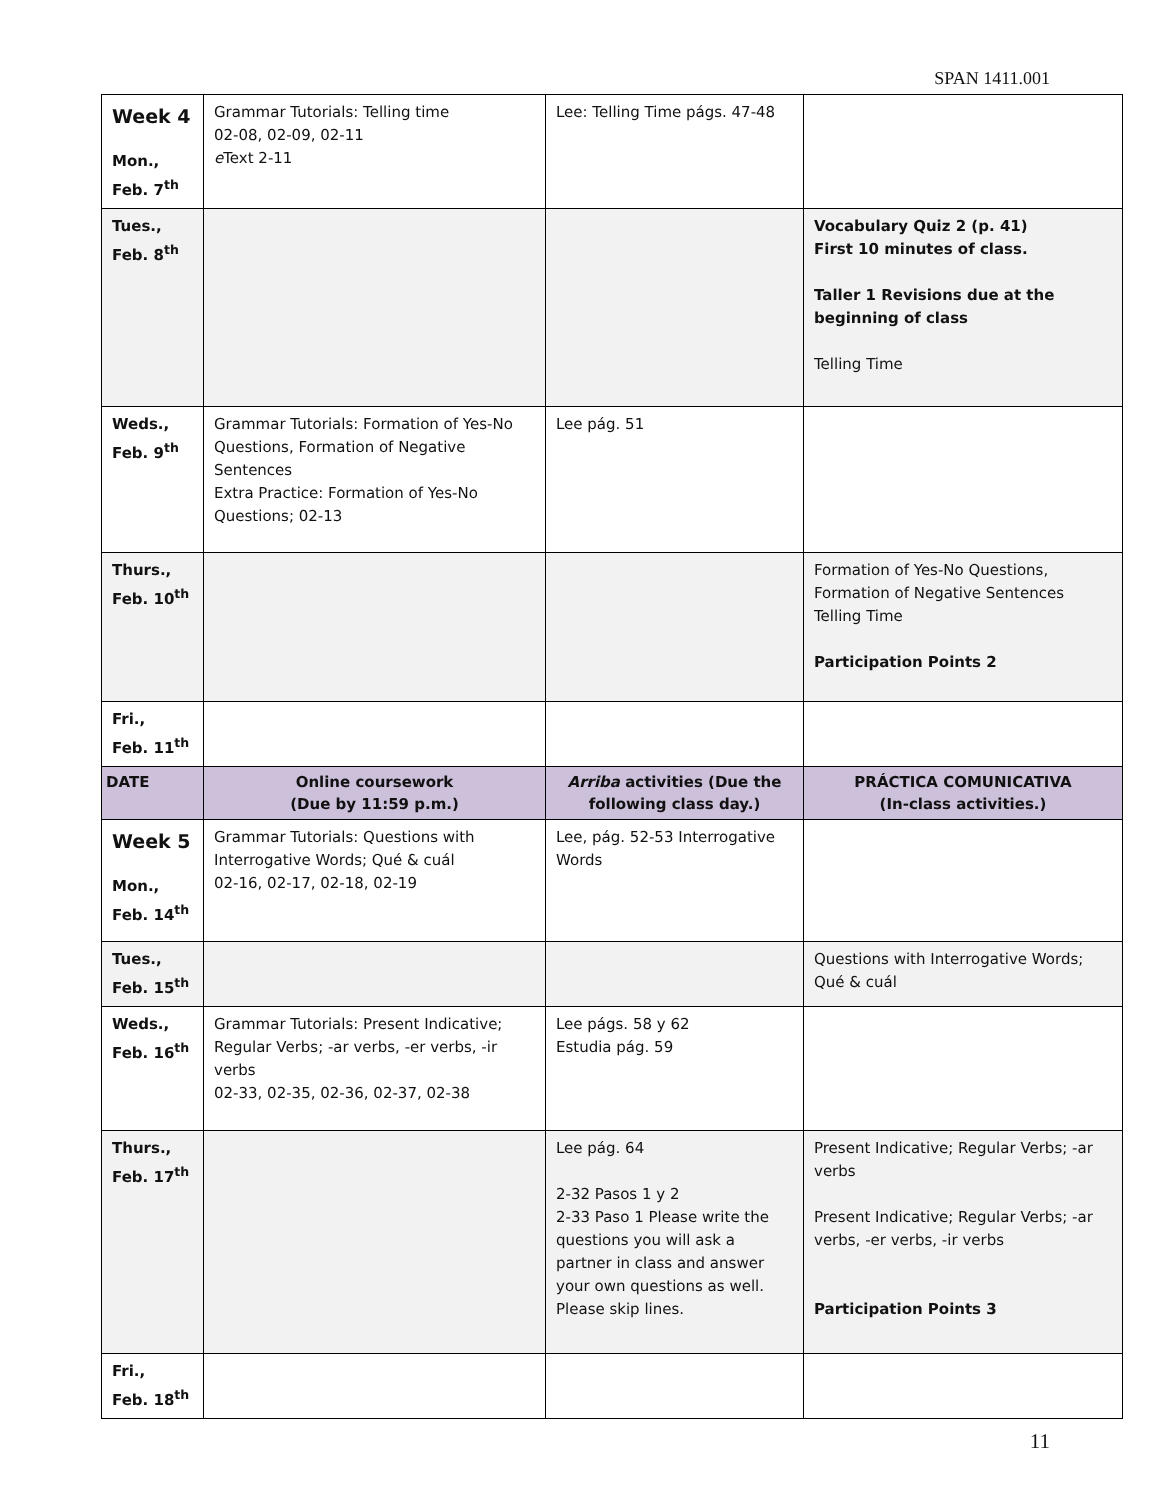SPAN 1411.001
| Week 4 Mon., Feb. 7<sup>th</sup> | Grammar Tutorials: Telling time 02-08, 02-09, 02-11 e Text 2-11 | Lee: Telling Time págs. 47-48 | |
| Tues., Feb. 8<sup>th</sup> | | | Vocabulary Quiz 2 (p. 41) First 10 minutes of class. Taller 1 Revisions due at the beginning of class Telling Time |
| Weds., Feb. 9<sup>th</sup> | Grammar Tutorials: Formation of Yes-No Questions, Formation of Negative Sentences Extra Practice: Formation of Yes-No Questions; 02-13 | Lee pág. 51 | |
| Thurs., Feb. 10<sup>th</sup> | | | Formation of Yes-No Questions, Formation of Negative Sentences Telling Time Participation Points 2 |
| Fri., Feb. 11<sup>th</sup> | | | |
| DATE | Online coursework (Due by 11:59 p.m.) | Arriba activities (Due the following class day.) | PRÁCTICA COMUNICATIVA (In-class activities.) |
| Week 5 Mon., Feb. 14<sup>th</sup> | Grammar Tutorials: Questions with Interrogative Words; Qué & cuál 02-16, 02-17, 02-18, 02-19 | Lee, pág. 52-53 Interrogative Words | |
| Tues., Feb. 15<sup>th</sup> | | | Questions with Interrogative Words; Qué & cuál |
| Weds., Feb. 16<sup>th</sup> | Grammar Tutorials: Present Indicative; Regular Verbs; -ar verbs, -er verbs, -ir verbs 02-33, 02-35, 02-36, 02-37, 02-38 | Lee págs. 58 y 62 Estudia pág. 59 | |
| Thurs., Feb. 17<sup>th</sup> | | Lee pág. 64 2-32 Pasos 1 y 2 2-33 Paso 1 Please write the questions you will ask a partner in class and answer your own questions as well. Please skip lines. | Present Indicative; Regular Verbs; -ar verbs Present Indicative; Regular Verbs; -ar verbs, -er verbs, -ir verbs Participation Points 3 |
| Fri., Feb. 18<sup>th</sup> | | | |
11